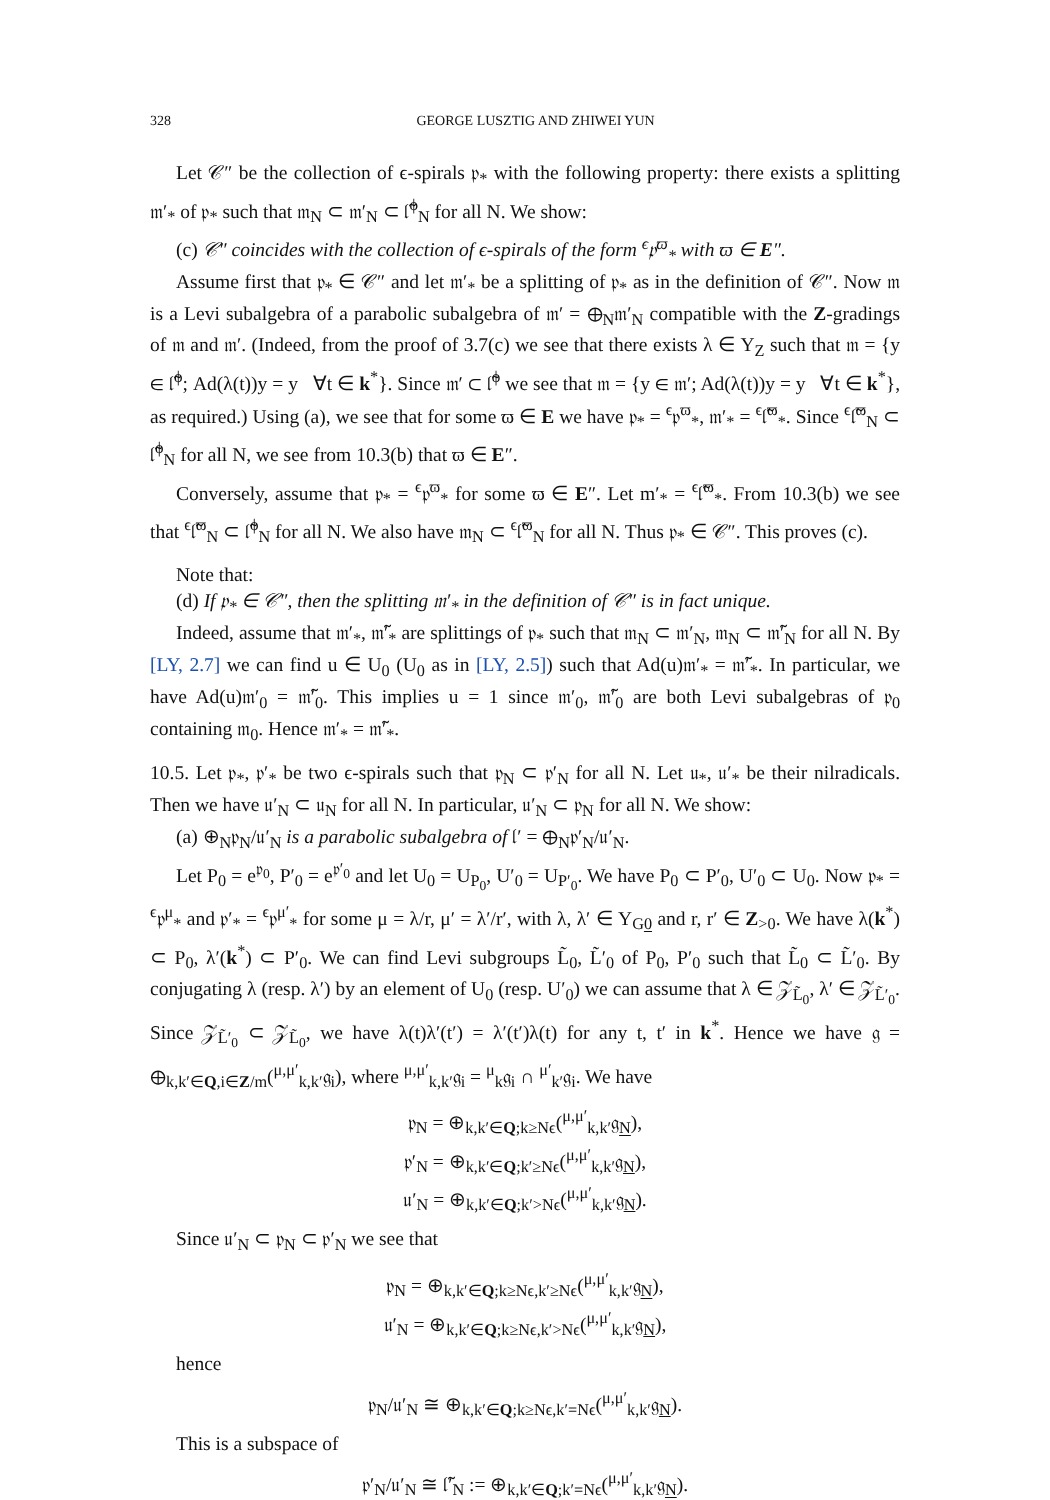328 GEORGE LUSZTIG AND ZHIWEI YUN
Let 𝒞″ be the collection of ϵ-spirals 𝔭<sub>*</sub> with the following property: there exists a splitting 𝔪′<sub>*</sub> of 𝔭<sub>*</sub> such that 𝔪<sub>N</sub> ⊂ 𝔪′<sub>N</sub> ⊂ 𝔩̃<sup>ϕ</sup><sub>N</sub> for all N. We show:
(c) 𝒞″ coincides with the collection of ϵ-spirals of the form <sup>ϵ</sup>𝔭<sup>ϖ</sup><sub>*</sub> with ϖ ∈ E″.
Assume first that 𝔭<sub>*</sub> ∈ 𝒞″ and let 𝔪′<sub>*</sub> be a splitting of 𝔭<sub>*</sub> as in the definition of 𝒞″. Now 𝔪 is a Levi subalgebra of a parabolic subalgebra of 𝔪′ = ⊕<sub>N</sub>𝔪′<sub>N</sub> compatible with the Z-gradings of 𝔪 and 𝔪′. (Indeed, from the proof of 3.7(c) we see that there exists λ ∈ Y<sub>Z</sub> such that 𝔪 = {y ∈ 𝔩̃<sup>ϕ</sup>; Ad(λ(t))y = y ∀t ∈ k<sup>*</sup>}. Since 𝔪′ ⊂ 𝔩̃<sup>ϕ</sup> we see that 𝔪 = {y ∈ 𝔪′; Ad(λ(t))y = y ∀t ∈ k<sup>*</sup>}, as required.) Using (a), we see that for some ϖ ∈ E we have 𝔭<sub>*</sub> = <sup>ϵ</sup>𝔭<sup>ϖ</sup><sub>*</sub>, 𝔪′<sub>*</sub> = <sup>ϵ</sup>𝔩̃<sup>ϖ</sup><sub>*</sub>. Since <sup>ϵ</sup>𝔩̃<sup>ϖ</sup><sub>N</sub> ⊂ 𝔩̃<sup>ϕ</sup><sub>N</sub> for all N, we see from 10.3(b) that ϖ ∈ E″.
Conversely, assume that 𝔭<sub>*</sub> = <sup>ϵ</sup>𝔭<sup>ϖ</sup><sub>*</sub> for some ϖ ∈ E″. Let m′<sub>*</sub> = <sup>ϵ</sup>𝔩̃<sup>ϖ</sup><sub>*</sub>. From 10.3(b) we see that <sup>ϵ</sup>𝔩̃<sup>ϖ</sup><sub>N</sub> ⊂ 𝔩̃<sup>ϕ</sup><sub>N</sub> for all N. We also have 𝔪<sub>N</sub> ⊂ <sup>ϵ</sup>𝔩̃<sup>ϖ</sup><sub>N</sub> for all N. Thus 𝔭<sub>*</sub> ∈ 𝒞″. This proves (c).
Note that:
(d) If 𝔭<sub>*</sub> ∈ 𝒞″, then the splitting 𝔪′<sub>*</sub> in the definition of 𝒞″ is in fact unique.
Indeed, assume that 𝔪′<sub>*</sub>, 𝔪̃′<sub>*</sub> are splittings of 𝔭<sub>*</sub> such that 𝔪<sub>N</sub> ⊂ 𝔪′<sub>N</sub>, 𝔪<sub>N</sub> ⊂ 𝔪̃′<sub>N</sub> for all N. By [LY, 2.7] we can find u ∈ U<sub>0</sub> (U<sub>0</sub> as in [LY, 2.5]) such that Ad(u)𝔪′<sub>*</sub> = 𝔪̃′<sub>*</sub>. In particular, we have Ad(u)𝔪′<sub>0</sub> = 𝔪̃′<sub>0</sub>. This implies u = 1 since 𝔪′<sub>0</sub>, 𝔪̃′<sub>0</sub> are both Levi subalgebras of 𝔭<sub>0</sub> containing 𝔪<sub>0</sub>. Hence 𝔪′<sub>*</sub> = 𝔪̃′<sub>*</sub>.
10.5. Let 𝔭<sub>*</sub>, 𝔭′<sub>*</sub> be two ϵ-spirals such that 𝔭<sub>N</sub> ⊂ 𝔭′<sub>N</sub> for all N. Let 𝔲<sub>*</sub>, 𝔲′<sub>*</sub> be their nilradicals. Then we have 𝔲′<sub>N</sub> ⊂ 𝔲<sub>N</sub> for all N. In particular, 𝔲′<sub>N</sub> ⊂ 𝔭<sub>N</sub> for all N. We show:
(a) ⊕<sub>N</sub>𝔭<sub>N</sub>/𝔲′<sub>N</sub> is a parabolic subalgebra of 𝔩′ = ⊕<sub>N</sub>𝔭′<sub>N</sub>/𝔲′<sub>N</sub>.
Let P<sub>0</sub> = e<sup>𝔭<sub>0</sub></sup>, P′<sub>0</sub> = e<sup>𝔭′<sub>0</sub></sup> and let U<sub>0</sub> = U<sub>P<sub>0</sub></sub>, U′<sub>0</sub> = U<sub>P′<sub>0</sub></sub>. We have P<sub>0</sub> ⊂ P′<sub>0</sub>, U′<sub>0</sub> ⊂ U<sub>0</sub>. Now 𝔭<sub>*</sub> = <sup>ϵ</sup>𝔭<sup>μ</sup><sub>*</sub> and 𝔭′<sub>*</sub> = <sup>ϵ</sup>𝔭<sup>μ′</sup><sub>*</sub> for some μ = λ/r, μ′ = λ′/r′, with λ, λ′ ∈ Y<sub>G0</sub> and r, r′ ∈ Z<sub>>0</sub>. We have λ(k<sup>*</sup>) ⊂ P<sub>0</sub>, λ′(k<sup>*</sup>) ⊂ P′<sub>0</sub>. We can find Levi subgroups L̃<sub>0</sub>, L̃′<sub>0</sub> of P<sub>0</sub>, P′<sub>0</sub> such that L̃<sub>0</sub> ⊂ L̃′<sub>0</sub>. By conjugating λ (resp. λ′) by an element of U<sub>0</sub> (resp. U′<sub>0</sub>) we can assume that λ ∈ 𝒵<sub>L̃<sub>0</sub></sub>, λ′ ∈ 𝒵<sub>L̃′<sub>0</sub></sub>. Since 𝒵<sub>L̃′<sub>0</sub></sub> ⊂ 𝒵<sub>L̃<sub>0</sub></sub>, we have λ(t)λ′(t′) = λ′(t′)λ(t) for any t, t′ in k<sup>*</sup>. Hence we have 𝔤 = ⊕<sub>k,k′∈Q,i∈Z/m</sub>(<sup>μ,μ′</sup><sub>k,k′</sub>𝔤<sub>i</sub>), where <sup>μ,μ′</sup><sub>k,k′</sub>𝔤<sub>i</sub> = <sup>μ</sup><sub>k</sub>𝔤<sub>i</sub> ∩ <sup>μ′</sup><sub>k′</sub>𝔤<sub>i</sub>. We have
𝔭<sub>N</sub> = ⊕<sub>k,k′∈Q;k≥Nϵ</sub>(<sup>μ,μ′</sup><sub>k,k′</sub>𝔤<sub>N</sub>),
𝔭′<sub>N</sub> = ⊕<sub>k,k′∈Q;k′≥Nϵ</sub>(<sup>μ,μ′</sup><sub>k,k′</sub>𝔤<sub>N</sub>),
𝔲′<sub>N</sub> = ⊕<sub>k,k′∈Q;k′>Nϵ</sub>(<sup>μ,μ′</sup><sub>k,k′</sub>𝔤<sub>N</sub>).
Since 𝔲′<sub>N</sub> ⊂ 𝔭<sub>N</sub> ⊂ 𝔭′<sub>N</sub> we see that
𝔭<sub>N</sub> = ⊕<sub>k,k′∈Q;k≥Nϵ,k′≥Nϵ</sub>(<sup>μ,μ′</sup><sub>k,k′</sub>𝔤<sub>N</sub>),
𝔲′<sub>N</sub> = ⊕<sub>k,k′∈Q;k≥Nϵ,k′>Nϵ</sub>(<sup>μ,μ′</sup><sub>k,k′</sub>𝔤<sub>N</sub>),
hence
𝔭<sub>N</sub>/𝔲′<sub>N</sub> ≅ ⊕<sub>k,k′∈Q;k≥Nϵ,k′=Nϵ</sub>(<sup>μ,μ′</sup><sub>k,k′</sub>𝔤<sub>N</sub>).
This is a subspace of
𝔭′<sub>N</sub>/𝔲′<sub>N</sub> ≅ 𝔩̃′<sub>N</sub> := ⊕<sub>k,k′∈Q;k′=Nϵ</sub>(<sup>μ,μ′</sup><sub>k,k′</sub>𝔤<sub>N</sub>).